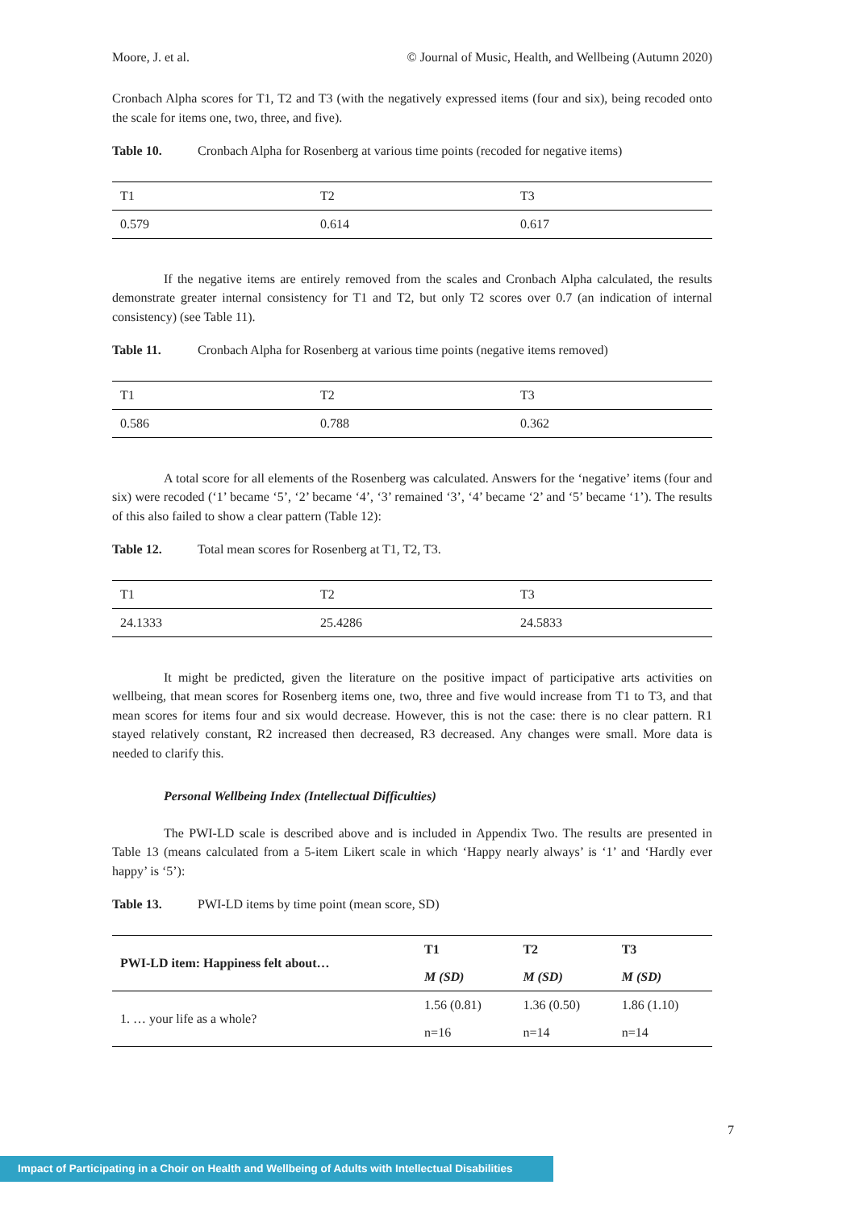Moore, J. et al. © Journal of Music, Health, and Wellbeing (Autumn 2020)
Cronbach Alpha scores for T1, T2 and T3 (with the negatively expressed items (four and six), being recoded onto the scale for items one, two, three, and five).
Table 10. Cronbach Alpha for Rosenberg at various time points (recoded for negative items)
| T1 | T2 | T3 |
| --- | --- | --- |
| 0.579 | 0.614 | 0.617 |
If the negative items are entirely removed from the scales and Cronbach Alpha calculated, the results demonstrate greater internal consistency for T1 and T2, but only T2 scores over 0.7 (an indication of internal consistency) (see Table 11).
Table 11. Cronbach Alpha for Rosenberg at various time points (negative items removed)
| T1 | T2 | T3 |
| --- | --- | --- |
| 0.586 | 0.788 | 0.362 |
A total score for all elements of the Rosenberg was calculated. Answers for the ‘negative’ items (four and six) were recoded (‘1’ became ‘5’, ‘2’ became ‘4’, ‘3’ remained ‘3’, ‘4’ became ‘2’ and ‘5’ became ‘1’). The results of this also failed to show a clear pattern (Table 12):
Table 12. Total mean scores for Rosenberg at T1, T2, T3.
| T1 | T2 | T3 |
| --- | --- | --- |
| 24.1333 | 25.4286 | 24.5833 |
It might be predicted, given the literature on the positive impact of participative arts activities on wellbeing, that mean scores for Rosenberg items one, two, three and five would increase from T1 to T3, and that mean scores for items four and six would decrease. However, this is not the case: there is no clear pattern. R1 stayed relatively constant, R2 increased then decreased, R3 decreased. Any changes were small. More data is needed to clarify this.
Personal Wellbeing Index (Intellectual Difficulties)
The PWI-LD scale is described above and is included in Appendix Two. The results are presented in Table 13 (means calculated from a 5-item Likert scale in which ‘Happy nearly always’ is ‘1’ and ‘Hardly ever happy’ is ‘5’):
Table 13. PWI-LD items by time point (mean score, SD)
| PWI-LD item: Happiness felt about… | T1 | T2 | T3 |
| --- | --- | --- | --- |
| | M (SD) | M (SD) | M (SD) |
| 1. … your life as a whole? | 1.56 (0.81) | 1.36 (0.50) | 1.86 (1.10) |
| | n=16 | n=14 | n=14 |
7
Impact of Participating in a Choir on Health and Wellbeing of Adults with Intellectual Disabilities